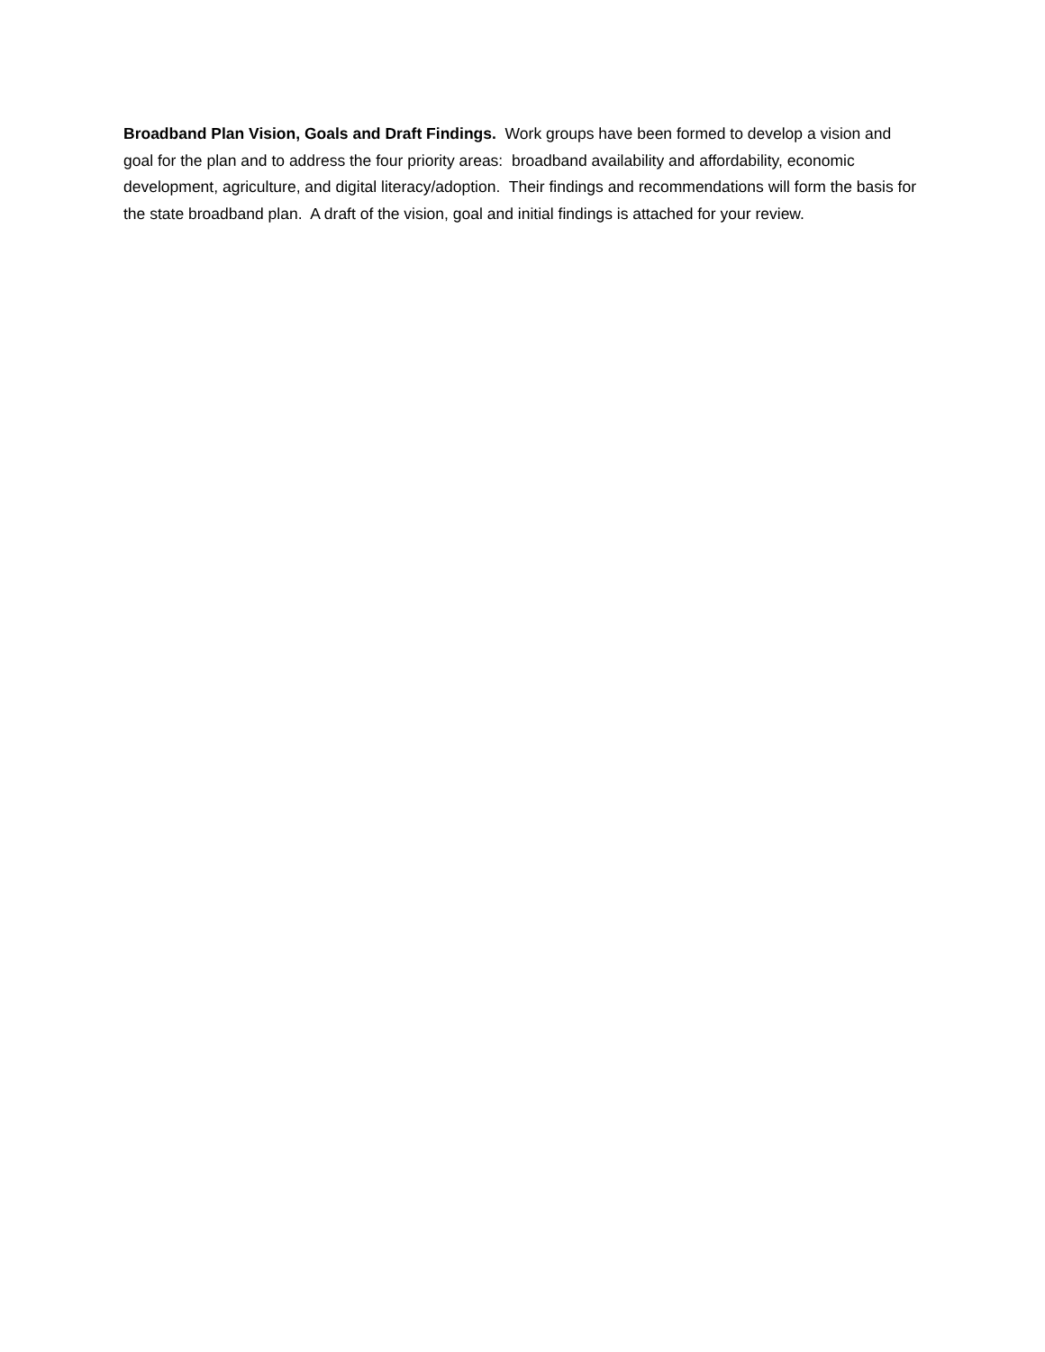Broadband Plan Vision, Goals and Draft Findings. Work groups have been formed to develop a vision and goal for the plan and to address the four priority areas: broadband availability and affordability, economic development, agriculture, and digital literacy/adoption. Their findings and recommendations will form the basis for the state broadband plan. A draft of the vision, goal and initial findings is attached for your review.